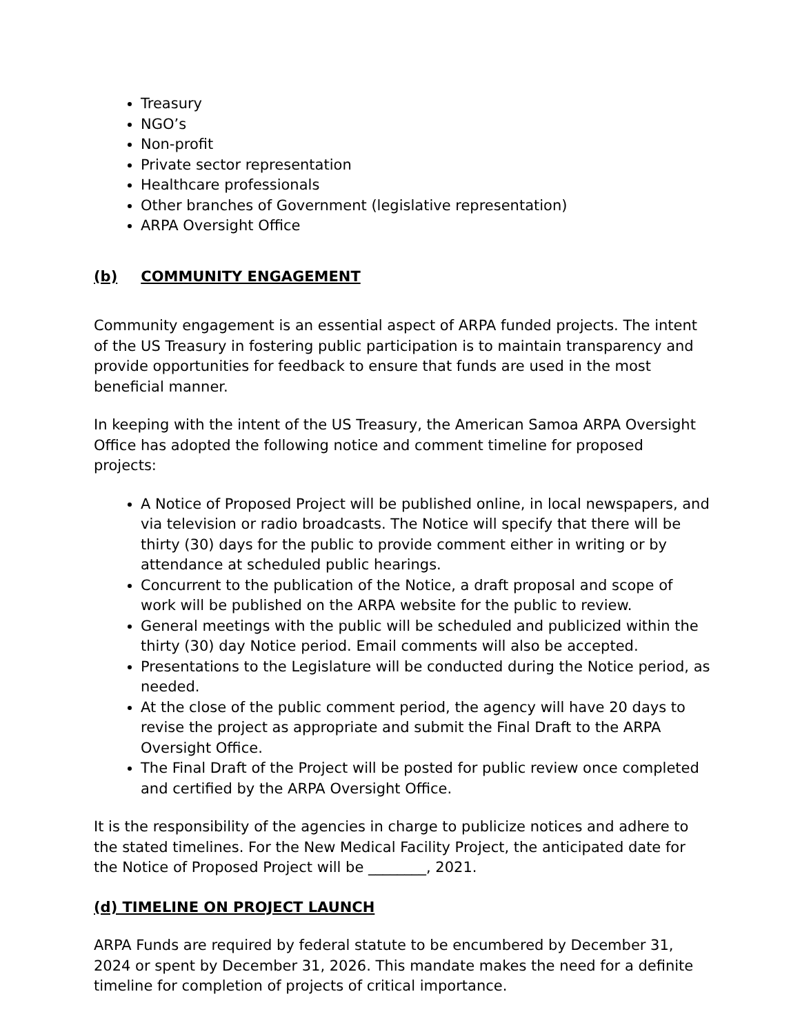Treasury
NGO’s
Non-profit
Private sector representation
Healthcare professionals
Other branches of Government (legislative representation)
ARPA Oversight Office
(b) COMMUNITY ENGAGEMENT
Community engagement is an essential aspect of ARPA funded projects. The intent of the US Treasury in fostering public participation is to maintain transparency and provide opportunities for feedback to ensure that funds are used in the most beneficial manner.
In keeping with the intent of the US Treasury, the American Samoa ARPA Oversight Office has adopted the following notice and comment timeline for proposed projects:
A Notice of Proposed Project will be published online, in local newspapers, and via television or radio broadcasts. The Notice will specify that there will be thirty (30) days for the public to provide comment either in writing or by attendance at scheduled public hearings.
Concurrent to the publication of the Notice, a draft proposal and scope of work will be published on the ARPA website for the public to review.
General meetings with the public will be scheduled and publicized within the thirty (30) day Notice period. Email comments will also be accepted.
Presentations to the Legislature will be conducted during the Notice period, as needed.
At the close of the public comment period, the agency will have 20 days to revise the project as appropriate and submit the Final Draft to the ARPA Oversight Office.
The Final Draft of the Project will be posted for public review once completed and certified by the ARPA Oversight Office.
It is the responsibility of the agencies in charge to publicize notices and adhere to the stated timelines. For the New Medical Facility Project, the anticipated date for the Notice of Proposed Project will be ________, 2021.
(d) TIMELINE ON PROJECT LAUNCH
ARPA Funds are required by federal statute to be encumbered by December 31, 2024 or spent by December 31, 2026. This mandate makes the need for a definite timeline for completion of projects of critical importance.